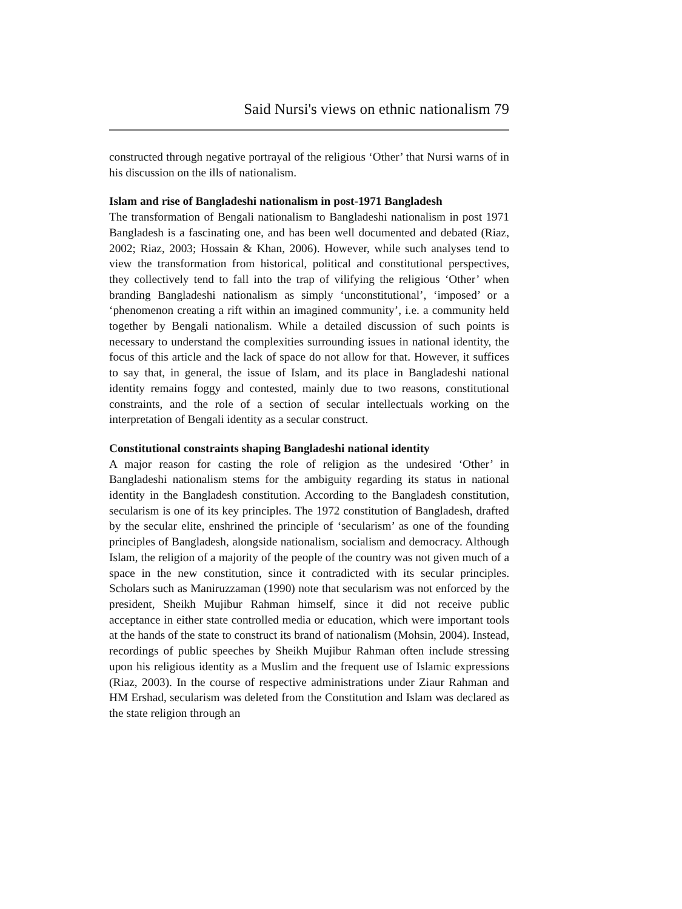Said Nursi's views on ethnic nationalism 79
constructed through negative portrayal of the religious ‘Other’ that Nursi warns of in his discussion on the ills of nationalism.
Islam and rise of Bangladeshi nationalism in post-1971 Bangladesh
The transformation of Bengali nationalism to Bangladeshi nationalism in post 1971 Bangladesh is a fascinating one, and has been well documented and debated (Riaz, 2002; Riaz, 2003; Hossain & Khan, 2006). However, while such analyses tend to view the transformation from historical, political and constitutional perspectives, they collectively tend to fall into the trap of vilifying the religious ‘Other’ when branding Bangladeshi nationalism as simply ‘unconstitutional’, ‘imposed’ or a ‘phenomenon creating a rift within an imagined community’, i.e. a community held together by Bengali nationalism. While a detailed discussion of such points is necessary to understand the complexities surrounding issues in national identity, the focus of this article and the lack of space do not allow for that. However, it suffices to say that, in general, the issue of Islam, and its place in Bangladeshi national identity remains foggy and contested, mainly due to two reasons, constitutional constraints, and the role of a section of secular intellectuals working on the interpretation of Bengali identity as a secular construct.
Constitutional constraints shaping Bangladeshi national identity
A major reason for casting the role of religion as the undesired ‘Other’ in Bangladeshi nationalism stems for the ambiguity regarding its status in national identity in the Bangladesh constitution. According to the Bangladesh constitution, secularism is one of its key principles. The 1972 constitution of Bangladesh, drafted by the secular elite, enshrined the principle of ‘secularism’ as one of the founding principles of Bangladesh, alongside nationalism, socialism and democracy. Although Islam, the religion of a majority of the people of the country was not given much of a space in the new constitution, since it contradicted with its secular principles. Scholars such as Maniruzzaman (1990) note that secularism was not enforced by the president, Sheikh Mujibur Rahman himself, since it did not receive public acceptance in either state controlled media or education, which were important tools at the hands of the state to construct its brand of nationalism (Mohsin, 2004). Instead, recordings of public speeches by Sheikh Mujibur Rahman often include stressing upon his religious identity as a Muslim and the frequent use of Islamic expressions (Riaz, 2003). In the course of respective administrations under Ziaur Rahman and HM Ershad, secularism was deleted from the Constitution and Islam was declared as the state religion through an